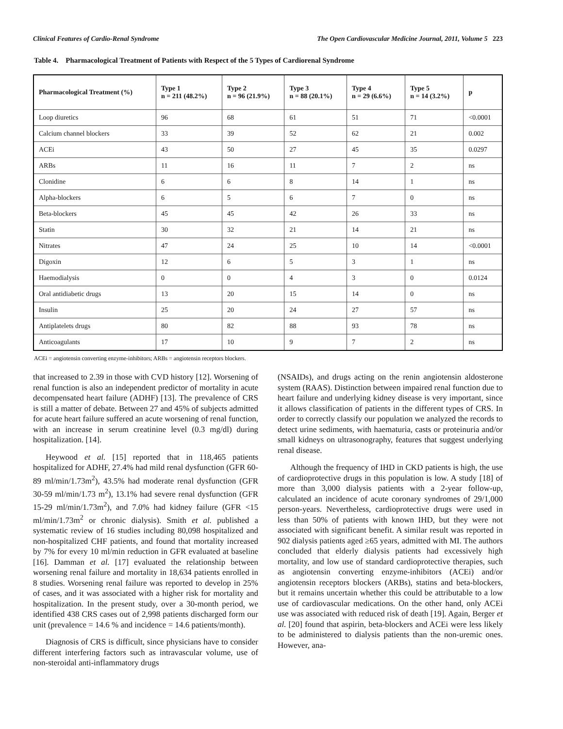Clinical Features of Cardio-Renal Syndrome The Open Cardiovascular Medicine Journal, 2011, Volume 5 223
Table 4. Pharmacological Treatment of Patients with Respect of the 5 Types of Cardiorenal Syndrome
| Pharmacological Treatment (%) | Type 1 n = 211 (48.2%) | Type 2 n = 96 (21.9%) | Type 3 n = 88 (20.1%) | Type 4 n = 29 (6.6%) | Type 5 n = 14 (3.2%) | p |
| --- | --- | --- | --- | --- | --- | --- |
| Loop diuretics | 96 | 68 | 61 | 51 | 71 | <0.0001 |
| Calcium channel blockers | 33 | 39 | 52 | 62 | 21 | 0.002 |
| ACEi | 43 | 50 | 27 | 45 | 35 | 0.0297 |
| ARBs | 11 | 16 | 11 | 7 | 2 | ns |
| Clonidine | 6 | 6 | 8 | 14 | 1 | ns |
| Alpha-blockers | 6 | 5 | 6 | 7 | 0 | ns |
| Beta-blockers | 45 | 45 | 42 | 26 | 33 | ns |
| Statin | 30 | 32 | 21 | 14 | 21 | ns |
| Nitrates | 47 | 24 | 25 | 10 | 14 | <0.0001 |
| Digoxin | 12 | 6 | 5 | 3 | 1 | ns |
| Haemodialysis | 0 | 0 | 4 | 3 | 0 | 0.0124 |
| Oral antidiabetic drugs | 13 | 20 | 15 | 14 | 0 | ns |
| Insulin | 25 | 20 | 24 | 27 | 57 | ns |
| Antiplatelets drugs | 80 | 82 | 88 | 93 | 78 | ns |
| Anticoagulants | 17 | 10 | 9 | 7 | 2 | ns |
ACEi = angiotensin converting enzyme-inhibitors; ARBs = angiotensin receptors blockers.
that increased to 2.39 in those with CVD history [12]. Worsening of renal function is also an independent predictor of mortality in acute decompensated heart failure (ADHF) [13]. The prevalence of CRS is still a matter of debate. Between 27 and 45% of subjects admitted for acute heart failure suffered an acute worsening of renal function, with an increase in serum creatinine level (0.3 mg/dl) during hospitalization. [14].
Heywood et al. [15] reported that in 118,465 patients hospitalized for ADHF, 27.4% had mild renal dysfunction (GFR 60-89 ml/min/1.73m<sup>2</sup>), 43.5% had moderate renal dysfunction (GFR 30-59 ml/min/1.73 m<sup>2</sup>), 13.1% had severe renal dysfunction (GFR 15-29 ml/min/1.73m<sup>2</sup>), and 7.0% had kidney failure (GFR <15 ml/min/1.73m<sup>2</sup> or chronic dialysis). Smith et al. published a systematic review of 16 studies including 80,098 hospitalized and non-hospitalized CHF patients, and found that mortality increased by 7% for every 10 ml/min reduction in GFR evaluated at baseline [16]. Damman et al. [17] evaluated the relationship between worsening renal failure and mortality in 18,634 patients enrolled in 8 studies. Worsening renal failure was reported to develop in 25% of cases, and it was associated with a higher risk for mortality and hospitalization. In the present study, over a 30-month period, we identified 438 CRS cases out of 2,998 patients discharged form our unit (prevalence = 14.6 % and incidence = 14.6 patients/month).
Diagnosis of CRS is difficult, since physicians have to consider different interfering factors such as intravascular volume, use of non-steroidal anti-inflammatory drugs
(NSAIDs), and drugs acting on the renin angiotensin aldosterone system (RAAS). Distinction between impaired renal function due to heart failure and underlying kidney disease is very important, since it allows classification of patients in the different types of CRS. In order to correctly classify our population we analyzed the records to detect urine sediments, with haematuria, casts or proteinuria and/or small kidneys on ultrasonography, features that suggest underlying renal disease.
Although the frequency of IHD in CKD patients is high, the use of cardioprotective drugs in this population is low. A study [18] of more than 3,000 dialysis patients with a 2-year follow-up, calculated an incidence of acute coronary syndromes of 29/1,000 person-years. Nevertheless, cardioprotective drugs were used in less than 50% of patients with known IHD, but they were not associated with significant benefit. A similar result was reported in 902 dialysis patients aged ≥65 years, admitted with MI. The authors concluded that elderly dialysis patients had excessively high mortality, and low use of standard cardioprotective therapies, such as angiotensin converting enzyme-inhibitors (ACEi) and/or angiotensin receptors blockers (ARBs), statins and beta-blockers, but it remains uncertain whether this could be attributable to a low use of cardiovascular medications. On the other hand, only ACEi use was associated with reduced risk of death [19]. Again, Berger et al. [20] found that aspirin, beta-blockers and ACEi were less likely to be administered to dialysis patients than the non-uremic ones. However, ana-